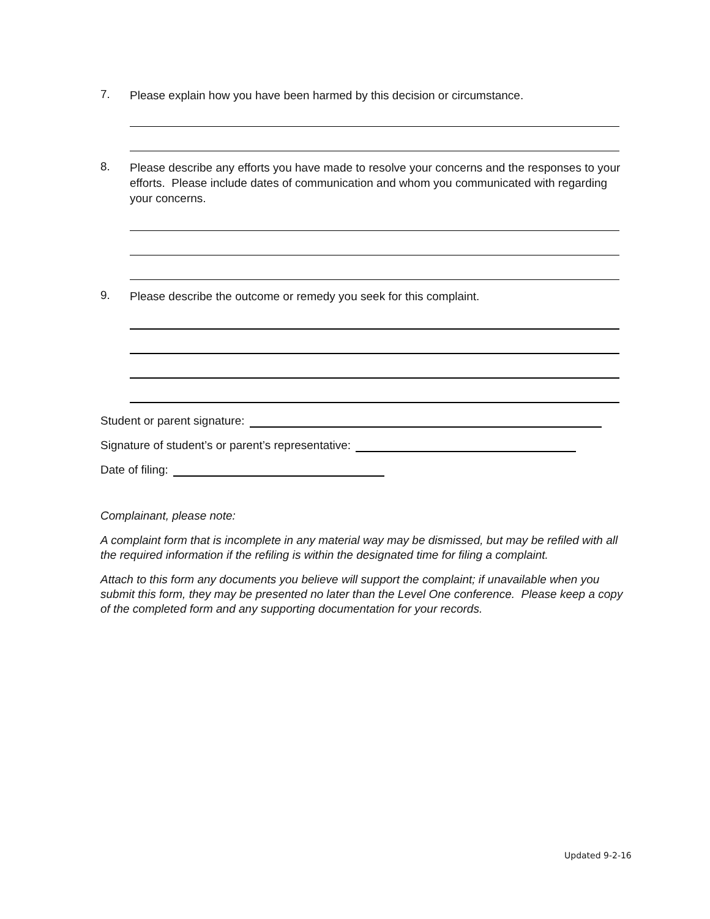7. Please explain how you have been harmed by this decision or circumstance.
8. Please describe any efforts you have made to resolve your concerns and the responses to your efforts. Please include dates of communication and whom you communicated with regarding your concerns.
9. Please describe the outcome or remedy you seek for this complaint.
Student or parent signature:
Signature of student’s or parent’s representative:
Date of filing:
Complainant, please note:
A complaint form that is incomplete in any material way may be dismissed, but may be refiled with all the required information if the refiling is within the designated time for filing a complaint.
Attach to this form any documents you believe will support the complaint; if unavailable when you submit this form, they may be presented no later than the Level One conference. Please keep a copy of the completed form and any supporting documentation for your records.
Updated 9-2-16